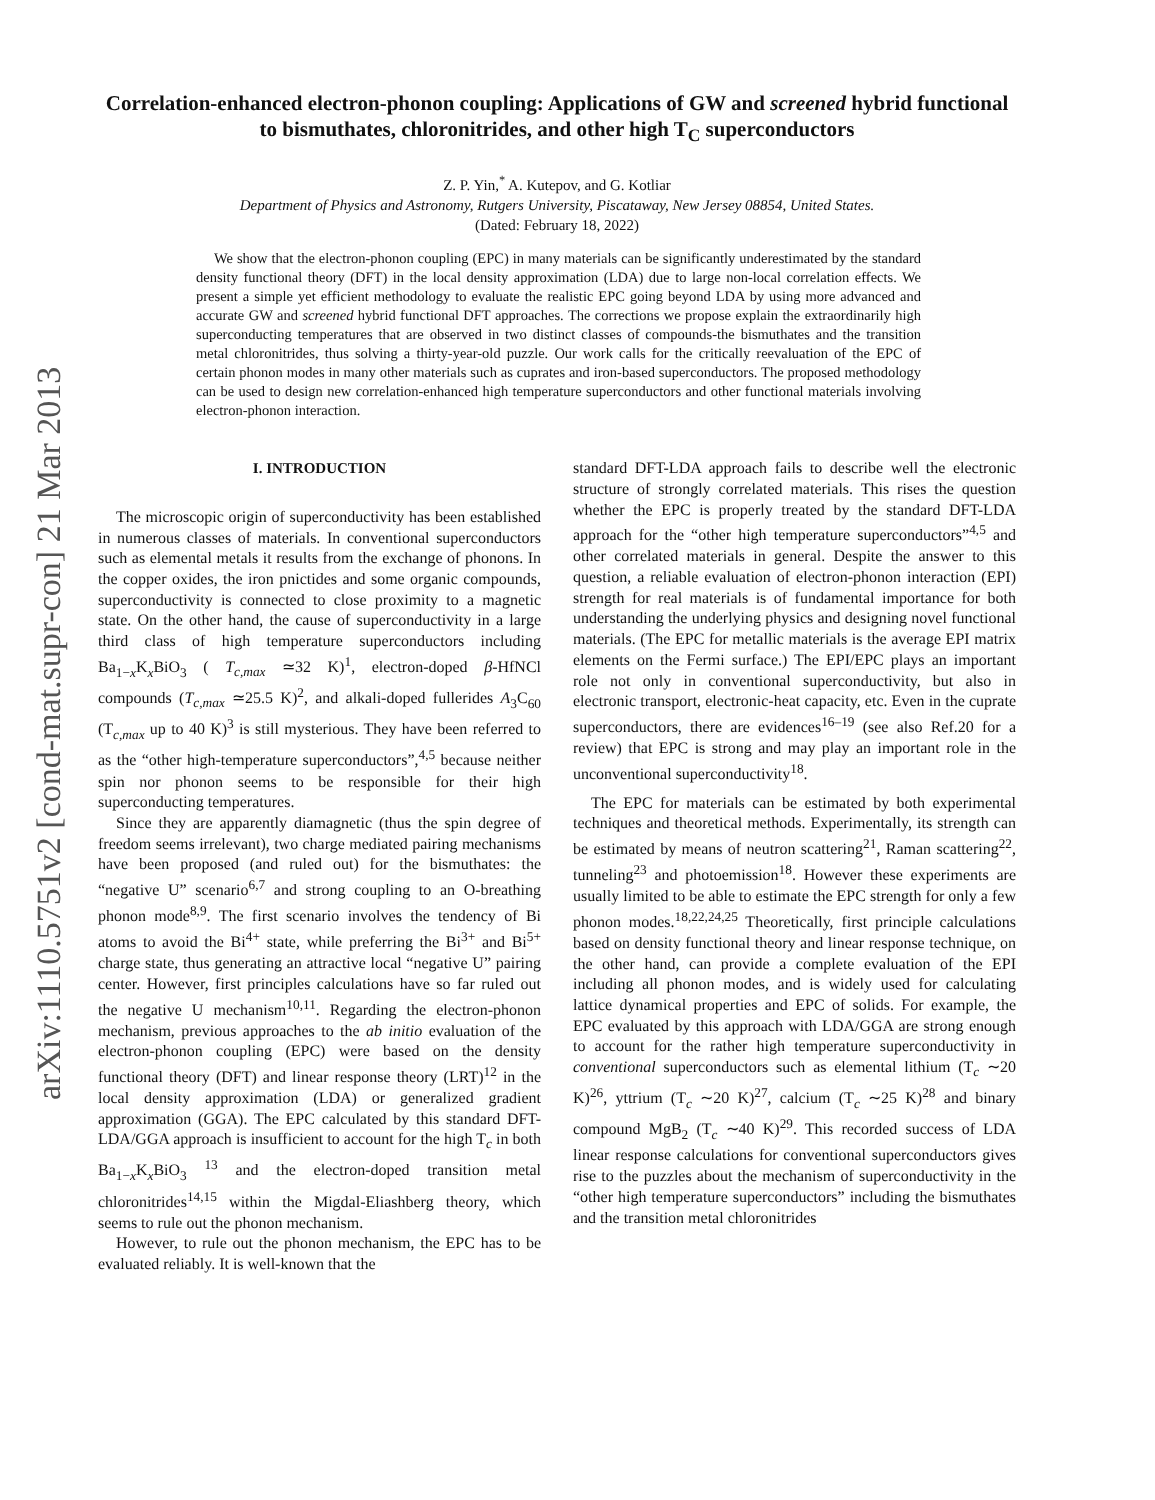arXiv:1110.5751v2 [cond-mat.supr-con] 21 Mar 2013
Correlation-enhanced electron-phonon coupling: Applications of GW and screened hybrid functional to bismuthates, chloronitrides, and other high T<sub>C</sub> superconductors
Z. P. Yin,<sup>*</sup> A. Kutepov, and G. Kotliar
Department of Physics and Astronomy, Rutgers University, Piscataway, New Jersey 08854, United States.
(Dated: February 18, 2022)
We show that the electron-phonon coupling (EPC) in many materials can be significantly underestimated by the standard density functional theory (DFT) in the local density approximation (LDA) due to large non-local correlation effects. We present a simple yet efficient methodology to evaluate the realistic EPC going beyond LDA by using more advanced and accurate GW and screened hybrid functional DFT approaches. The corrections we propose explain the extraordinarily high superconducting temperatures that are observed in two distinct classes of compounds-the bismuthates and the transition metal chloronitrides, thus solving a thirty-year-old puzzle. Our work calls for the critically reevaluation of the EPC of certain phonon modes in many other materials such as cuprates and iron-based superconductors. The proposed methodology can be used to design new correlation-enhanced high temperature superconductors and other functional materials involving electron-phonon interaction.
I. INTRODUCTION
The microscopic origin of superconductivity has been established in numerous classes of materials. In conventional superconductors such as elemental metals it results from the exchange of phonons. In the copper oxides, the iron pnictides and some organic compounds, superconductivity is connected to close proximity to a magnetic state. On the other hand, the cause of superconductivity in a large third class of high temperature superconductors including Ba<sub>1−x</sub>K<sub>x</sub>BiO<sub>3</sub> ( T<sub>c,max</sub> ≃32 K)<sup>1</sup>, electron-doped β-HfNCl compounds (T<sub>c,max</sub> ≃25.5 K)<sup>2</sup>, and alkali-doped fullerides A<sub>3</sub>C<sub>60</sub> (T<sub>c,max</sub> up to 40 K)<sup>3</sup> is still mysterious. They have been referred to as the “other high-temperature superconductors”,<sup>4,5</sup> because neither spin nor phonon seems to be responsible for their high superconducting temperatures.
Since they are apparently diamagnetic (thus the spin degree of freedom seems irrelevant), two charge mediated pairing mechanisms have been proposed (and ruled out) for the bismuthates: the “negative U” scenario<sup>6,7</sup> and strong coupling to an O-breathing phonon mode<sup>8,9</sup>. The first scenario involves the tendency of Bi atoms to avoid the Bi<sup>4+</sup> state, while preferring the Bi<sup>3+</sup> and Bi<sup>5+</sup> charge state, thus generating an attractive local “negative U” pairing center. However, first principles calculations have so far ruled out the negative U mechanism<sup>10,11</sup>. Regarding the electron-phonon mechanism, previous approaches to the ab initio evaluation of the electron-phonon coupling (EPC) were based on the density functional theory (DFT) and linear response theory (LRT)<sup>12</sup> in the local density approximation (LDA) or generalized gradient approximation (GGA). The EPC calculated by this standard DFT-LDA/GGA approach is insufficient to account for the high T<sub>c</sub> in both Ba<sub>1−x</sub>K<sub>x</sub>BiO<sub>3</sub> <sup>13</sup> and the electron-doped transition metal chloronitrides<sup>14,15</sup> within the Migdal-Eliashberg theory, which seems to rule out the phonon mechanism.
However, to rule out the phonon mechanism, the EPC has to be evaluated reliably. It is well-known that the
standard DFT-LDA approach fails to describe well the electronic structure of strongly correlated materials. This rises the question whether the EPC is properly treated by the standard DFT-LDA approach for the “other high temperature superconductors”<sup>4,5</sup> and other correlated materials in general. Despite the answer to this question, a reliable evaluation of electron-phonon interaction (EPI) strength for real materials is of fundamental importance for both understanding the underlying physics and designing novel functional materials. (The EPC for metallic materials is the average EPI matrix elements on the Fermi surface.) The EPI/EPC plays an important role not only in conventional superconductivity, but also in electronic transport, electronic-heat capacity, etc. Even in the cuprate superconductors, there are evidences<sup>16–19</sup> (see also Ref.20 for a review) that EPC is strong and may play an important role in the unconventional superconductivity<sup>18</sup>.
The EPC for materials can be estimated by both experimental techniques and theoretical methods. Experimentally, its strength can be estimated by means of neutron scattering<sup>21</sup>, Raman scattering<sup>22</sup>, tunneling<sup>23</sup> and photoemission<sup>18</sup>. However these experiments are usually limited to be able to estimate the EPC strength for only a few phonon modes.<sup>18,22,24,25</sup> Theoretically, first principle calculations based on density functional theory and linear response technique, on the other hand, can provide a complete evaluation of the EPI including all phonon modes, and is widely used for calculating lattice dynamical properties and EPC of solids. For example, the EPC evaluated by this approach with LDA/GGA are strong enough to account for the rather high temperature superconductivity in conventional superconductors such as elemental lithium (T<sub>c</sub> ∼20 K)<sup>26</sup>, yttrium (T<sub>c</sub> ∼20 K)<sup>27</sup>, calcium (T<sub>c</sub> ∼25 K)<sup>28</sup> and binary compound MgB<sub>2</sub> (T<sub>c</sub> ∼40 K)<sup>29</sup>. This recorded success of LDA linear response calculations for conventional superconductors gives rise to the puzzles about the mechanism of superconductivity in the “other high temperature superconductors” including the bismuthates and the transition metal chloronitrides